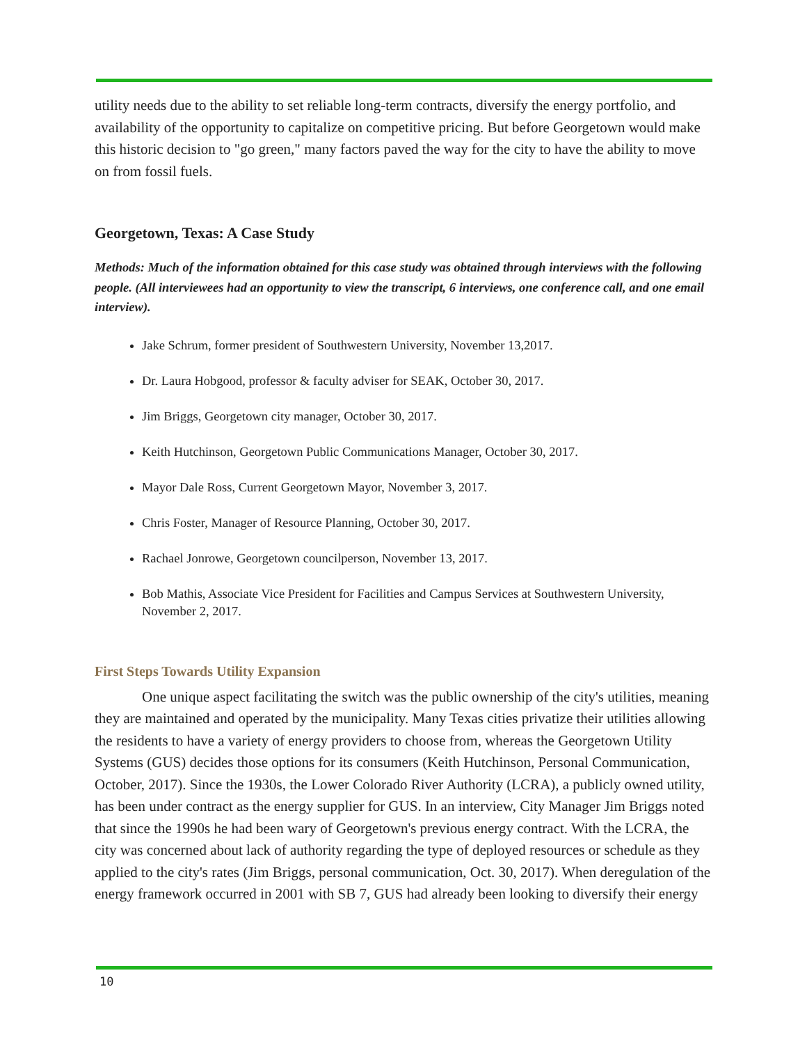utility needs due to the ability to set reliable long-term contracts, diversify the energy portfolio, and availability of the opportunity to capitalize on competitive pricing. But before Georgetown would make this historic decision to "go green," many factors paved the way for the city to have the ability to move on from fossil fuels.
Georgetown, Texas: A Case Study
Methods: Much of the information obtained for this case study was obtained through interviews with the following people. (All interviewees had an opportunity to view the transcript, 6 interviews, one conference call, and one email interview).
Jake Schrum, former president of Southwestern University, November 13,2017.
Dr. Laura Hobgood, professor & faculty adviser for SEAK, October 30, 2017.
Jim Briggs, Georgetown city manager, October 30, 2017.
Keith Hutchinson, Georgetown Public Communications Manager, October 30, 2017.
Mayor Dale Ross, Current Georgetown Mayor, November 3, 2017.
Chris Foster, Manager of Resource Planning, October 30, 2017.
Rachael Jonrowe, Georgetown councilperson, November 13, 2017.
Bob Mathis, Associate Vice President for Facilities and Campus Services at Southwestern University, November 2, 2017.
First Steps Towards Utility Expansion
One unique aspect facilitating the switch was the public ownership of the city's utilities, meaning they are maintained and operated by the municipality. Many Texas cities privatize their utilities allowing the residents to have a variety of energy providers to choose from, whereas the Georgetown Utility Systems (GUS) decides those options for its consumers (Keith Hutchinson, Personal Communication, October, 2017). Since the 1930s, the Lower Colorado River Authority (LCRA), a publicly owned utility, has been under contract as the energy supplier for GUS. In an interview, City Manager Jim Briggs noted that since the 1990s he had been wary of Georgetown's previous energy contract. With the LCRA, the city was concerned about lack of authority regarding the type of deployed resources or schedule as they applied to the city's rates (Jim Briggs, personal communication, Oct. 30, 2017). When deregulation of the energy framework occurred in 2001 with SB 7, GUS had already been looking to diversify their energy
10